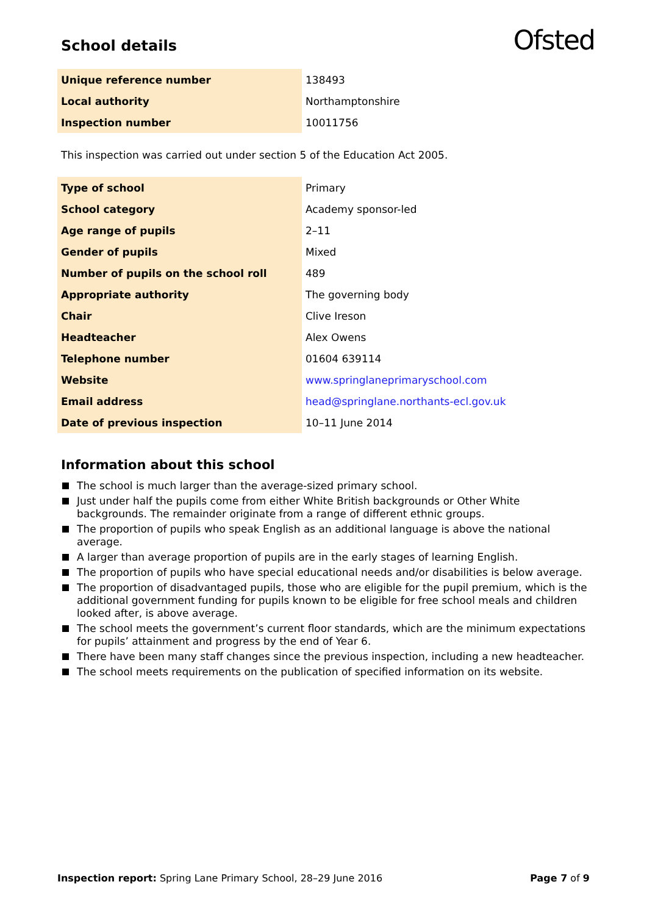School details
Ofsted
| Unique reference number | 138493 |
| Local authority | Northamptonshire |
| Inspection number | 10011756 |
This inspection was carried out under section 5 of the Education Act 2005.
| Type of school | Primary |
| School category | Academy sponsor-led |
| Age range of pupils | 2–11 |
| Gender of pupils | Mixed |
| Number of pupils on the school roll | 489 |
| Appropriate authority | The governing body |
| Chair | Clive Ireson |
| Headteacher | Alex Owens |
| Telephone number | 01604 639114 |
| Website | www.springlaneprimaryschool.com |
| Email address | head@springlane.northants-ecl.gov.uk |
| Date of previous inspection | 10–11 June 2014 |
Information about this school
The school is much larger than the average-sized primary school.
Just under half the pupils come from either White British backgrounds or Other White backgrounds. The remainder originate from a range of different ethnic groups.
The proportion of pupils who speak English as an additional language is above the national average.
A larger than average proportion of pupils are in the early stages of learning English.
The proportion of pupils who have special educational needs and/or disabilities is below average.
The proportion of disadvantaged pupils, those who are eligible for the pupil premium, which is the additional government funding for pupils known to be eligible for free school meals and children looked after, is above average.
The school meets the government’s current floor standards, which are the minimum expectations for pupils’ attainment and progress by the end of Year 6.
There have been many staff changes since the previous inspection, including a new headteacher.
The school meets requirements on the publication of specified information on its website.
Inspection report: Spring Lane Primary School, 28–29 June 2016
Page 7 of 9